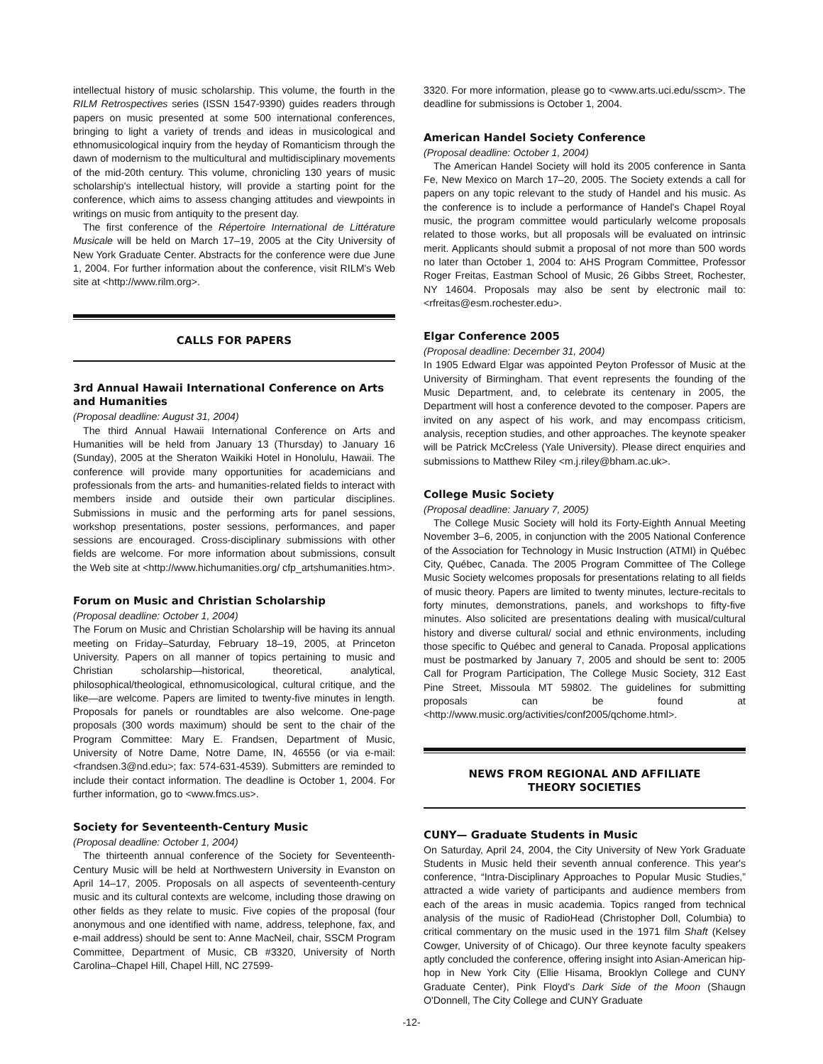intellectual history of music scholarship. This volume, the fourth in the RILM Retrospectives series (ISSN 1547-9390) guides readers through papers on music presented at some 500 international conferences, bringing to light a variety of trends and ideas in musicological and ethnomusicological inquiry from the heyday of Romanticism through the dawn of modernism to the multicultural and multidisciplinary movements of the mid-20th century. This volume, chronicling 130 years of music scholarship's intellectual history, will provide a starting point for the conference, which aims to assess changing attitudes and viewpoints in writings on music from antiquity to the present day.
The first conference of the Répertoire International de Littérature Musicale will be held on March 17–19, 2005 at the City University of New York Graduate Center. Abstracts for the conference were due June 1, 2004. For further information about the conference, visit RILM's Web site at <http://www.rilm.org>.
CALLS FOR PAPERS
3rd Annual Hawaii International Conference on Arts and Humanities
(Proposal deadline: August 31, 2004)
The third Annual Hawaii International Conference on Arts and Humanities will be held from January 13 (Thursday) to January 16 (Sunday), 2005 at the Sheraton Waikiki Hotel in Honolulu, Hawaii. The conference will provide many opportunities for academicians and professionals from the arts- and humanities-related fields to interact with members inside and outside their own particular disciplines. Submissions in music and the performing arts for panel sessions, workshop presentations, poster sessions, performances, and paper sessions are encouraged. Cross-disciplinary submissions with other fields are welcome. For more information about submissions, consult the Web site at <http://www.hichumanities.org/ cfp_artshumanities.htm>.
Forum on Music and Christian Scholarship
(Proposal deadline: October 1, 2004)
The Forum on Music and Christian Scholarship will be having its annual meeting on Friday–Saturday, February 18–19, 2005, at Princeton University. Papers on all manner of topics pertaining to music and Christian scholarship—historical, theoretical, analytical, philosophical/theological, ethnomusicological, cultural critique, and the like—are welcome. Papers are limited to twenty-five minutes in length. Proposals for panels or roundtables are also welcome. One-page proposals (300 words maximum) should be sent to the chair of the Program Committee: Mary E. Frandsen, Department of Music, University of Notre Dame, Notre Dame, IN, 46556 (or via e-mail: <frandsen.3@nd.edu>; fax: 574-631-4539). Submitters are reminded to include their contact information. The deadline is October 1, 2004. For further information, go to <www.fmcs.us>.
Society for Seventeenth-Century Music
(Proposal deadline: October 1, 2004)
The thirteenth annual conference of the Society for Seventeenth-Century Music will be held at Northwestern University in Evanston on April 14–17, 2005. Proposals on all aspects of seventeenth-century music and its cultural contexts are welcome, including those drawing on other fields as they relate to music. Five copies of the proposal (four anonymous and one identified with name, address, telephone, fax, and e-mail address) should be sent to: Anne MacNeil, chair, SSCM Program Committee, Department of Music, CB #3320, University of North Carolina–Chapel Hill, Chapel Hill, NC 27599-
3320. For more information, please go to <www.arts.uci.edu/sscm>. The deadline for submissions is October 1, 2004.
American Handel Society Conference
(Proposal deadline: October 1, 2004)
The American Handel Society will hold its 2005 conference in Santa Fe, New Mexico on March 17–20, 2005. The Society extends a call for papers on any topic relevant to the study of Handel and his music. As the conference is to include a performance of Handel's Chapel Royal music, the program committee would particularly welcome proposals related to those works, but all proposals will be evaluated on intrinsic merit. Applicants should submit a proposal of not more than 500 words no later than October 1, 2004 to: AHS Program Committee, Professor Roger Freitas, Eastman School of Music, 26 Gibbs Street, Rochester, NY 14604. Proposals may also be sent by electronic mail to: <rfreitas@esm.rochester.edu>.
Elgar Conference 2005
(Proposal deadline: December 31, 2004)
In 1905 Edward Elgar was appointed Peyton Professor of Music at the University of Birmingham. That event represents the founding of the Music Department, and, to celebrate its centenary in 2005, the Department will host a conference devoted to the composer. Papers are invited on any aspect of his work, and may encompass criticism, analysis, reception studies, and other approaches. The keynote speaker will be Patrick McCreless (Yale University). Please direct enquiries and submissions to Matthew Riley <m.j.riley@bham.ac.uk>.
College Music Society
(Proposal deadline: January 7, 2005)
The College Music Society will hold its Forty-Eighth Annual Meeting November 3–6, 2005, in conjunction with the 2005 National Conference of the Association for Technology in Music Instruction (ATMI) in Québec City, Québec, Canada. The 2005 Program Committee of The College Music Society welcomes proposals for presentations relating to all fields of music theory. Papers are limited to twenty minutes, lecture-recitals to forty minutes, demonstrations, panels, and workshops to fifty-five minutes. Also solicited are presentations dealing with musical/cultural history and diverse cultural/ social and ethnic environments, including those specific to Québec and general to Canada. Proposal applications must be postmarked by January 7, 2005 and should be sent to: 2005 Call for Program Participation, The College Music Society, 312 East Pine Street, Missoula MT 59802. The guidelines for submitting proposals can be found at <http://www.music.org/activities/conf2005/qchome.html>.
NEWS FROM REGIONAL AND AFFILIATE
THEORY SOCIETIES
CUNY— Graduate Students in Music
On Saturday, April 24, 2004, the City University of New York Graduate Students in Music held their seventh annual conference. This year's conference, “Intra-Disciplinary Approaches to Popular Music Studies,” attracted a wide variety of participants and audience members from each of the areas in music academia. Topics ranged from technical analysis of the music of RadioHead (Christopher Doll, Columbia) to critical commentary on the music used in the 1971 film Shaft (Kelsey Cowger, University of of Chicago). Our three keynote faculty speakers aptly concluded the conference, offering insight into Asian-American hip-hop in New York City (Ellie Hisama, Brooklyn College and CUNY Graduate Center), Pink Floyd's Dark Side of the Moon (Shaugn O'Donnell, The City College and CUNY Graduate
-12-